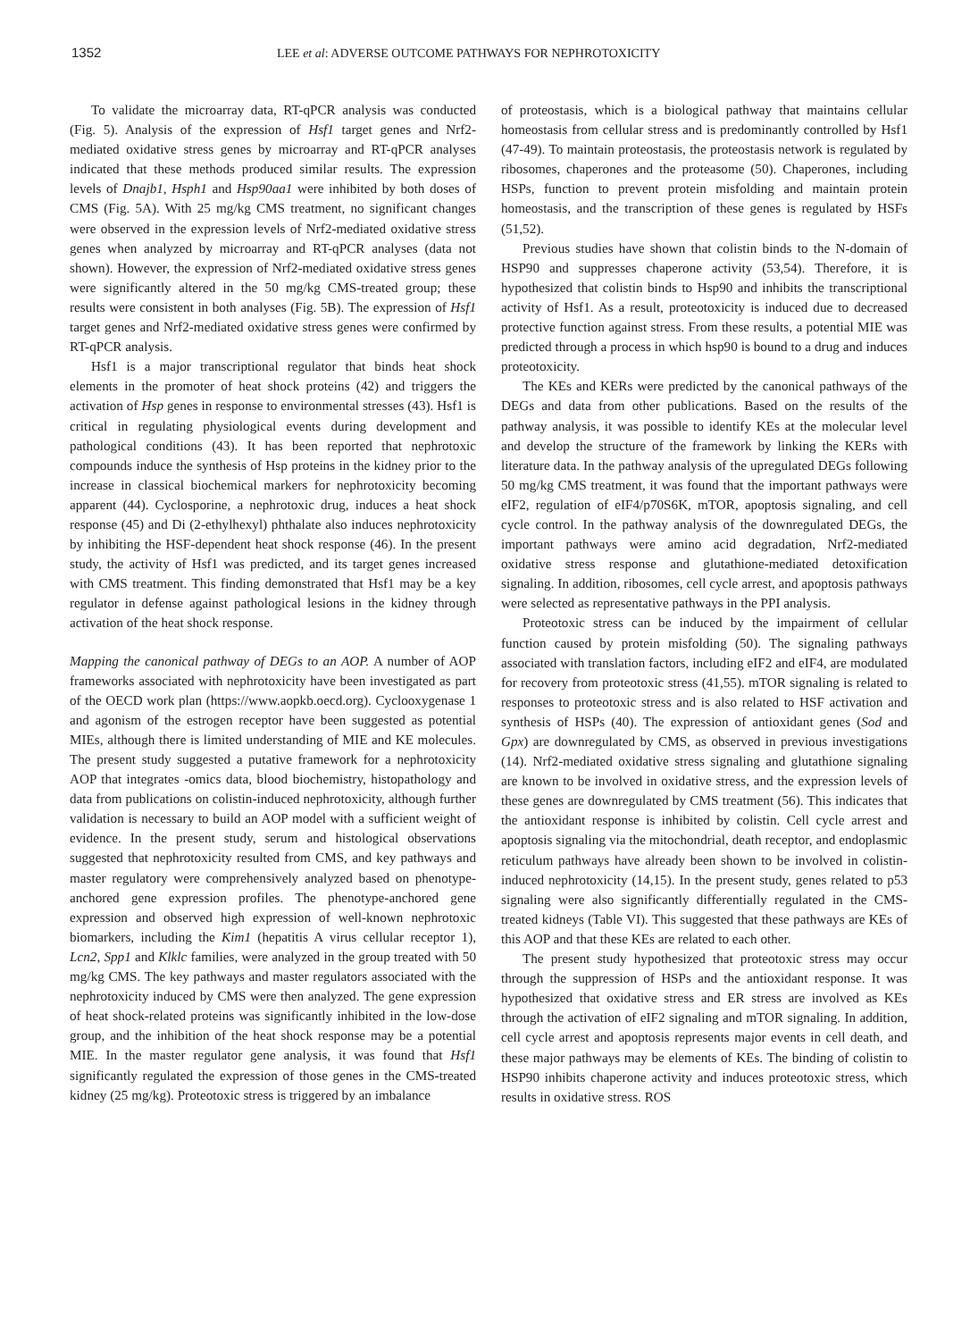1352 LEE et al: ADVERSE OUTCOME PATHWAYS FOR NEPHROTOXICITY
To validate the microarray data, RT-qPCR analysis was conducted (Fig. 5). Analysis of the expression of Hsf1 target genes and Nrf2-mediated oxidative stress genes by microarray and RT-qPCR analyses indicated that these methods produced similar results. The expression levels of Dnajb1, Hsph1 and Hsp90aa1 were inhibited by both doses of CMS (Fig. 5A). With 25 mg/kg CMS treatment, no significant changes were observed in the expression levels of Nrf2-mediated oxidative stress genes when analyzed by microarray and RT-qPCR analyses (data not shown). However, the expression of Nrf2-mediated oxidative stress genes were significantly altered in the 50 mg/kg CMS-treated group; these results were consistent in both analyses (Fig. 5B). The expression of Hsf1 target genes and Nrf2-mediated oxidative stress genes were confirmed by RT-qPCR analysis.
Hsf1 is a major transcriptional regulator that binds heat shock elements in the promoter of heat shock proteins (42) and triggers the activation of Hsp genes in response to environmental stresses (43). Hsf1 is critical in regulating physiological events during development and pathological conditions (43). It has been reported that nephrotoxic compounds induce the synthesis of Hsp proteins in the kidney prior to the increase in classical biochemical markers for nephrotoxicity becoming apparent (44). Cyclosporine, a nephrotoxic drug, induces a heat shock response (45) and Di (2-ethylhexyl) phthalate also induces nephrotoxicity by inhibiting the HSF-dependent heat shock response (46). In the present study, the activity of Hsf1 was predicted, and its target genes increased with CMS treatment. This finding demonstrated that Hsf1 may be a key regulator in defense against pathological lesions in the kidney through activation of the heat shock response.
Mapping the canonical pathway of DEGs to an AOP. A number of AOP frameworks associated with nephrotoxicity have been investigated as part of the OECD work plan (https://www.aopkb.oecd.org). Cyclooxygenase 1 and agonism of the estrogen receptor have been suggested as potential MIEs, although there is limited understanding of MIE and KE molecules. The present study suggested a putative framework for a nephrotoxicity AOP that integrates -omics data, blood biochemistry, histopathology and data from publications on colistin-induced nephrotoxicity, although further validation is necessary to build an AOP model with a sufficient weight of evidence. In the present study, serum and histological observations suggested that nephrotoxicity resulted from CMS, and key pathways and master regulatory were comprehensively analyzed based on phenotype-anchored gene expression profiles. The phenotype-anchored gene expression and observed high expression of well-known nephrotoxic biomarkers, including the Kim1 (hepatitis A virus cellular receptor 1), Lcn2, Spp1 and Klklc families, were analyzed in the group treated with 50 mg/kg CMS. The key pathways and master regulators associated with the nephrotoxicity induced by CMS were then analyzed. The gene expression of heat shock-related proteins was significantly inhibited in the low-dose group, and the inhibition of the heat shock response may be a potential MIE. In the master regulator gene analysis, it was found that Hsf1 significantly regulated the expression of those genes in the CMS-treated kidney (25 mg/kg). Proteotoxic stress is triggered by an imbalance
of proteostasis, which is a biological pathway that maintains cellular homeostasis from cellular stress and is predominantly controlled by Hsf1 (47-49). To maintain proteostasis, the proteostasis network is regulated by ribosomes, chaperones and the proteasome (50). Chaperones, including HSPs, function to prevent protein misfolding and maintain protein homeostasis, and the transcription of these genes is regulated by HSFs (51,52).
Previous studies have shown that colistin binds to the N-domain of HSP90 and suppresses chaperone activity (53,54). Therefore, it is hypothesized that colistin binds to Hsp90 and inhibits the transcriptional activity of Hsf1. As a result, proteotoxicity is induced due to decreased protective function against stress. From these results, a potential MIE was predicted through a process in which hsp90 is bound to a drug and induces proteotoxicity.
The KEs and KERs were predicted by the canonical pathways of the DEGs and data from other publications. Based on the results of the pathway analysis, it was possible to identify KEs at the molecular level and develop the structure of the framework by linking the KERs with literature data. In the pathway analysis of the upregulated DEGs following 50 mg/kg CMS treatment, it was found that the important pathways were eIF2, regulation of eIF4/p70S6K, mTOR, apoptosis signaling, and cell cycle control. In the pathway analysis of the downregulated DEGs, the important pathways were amino acid degradation, Nrf2-mediated oxidative stress response and glutathione-mediated detoxification signaling. In addition, ribosomes, cell cycle arrest, and apoptosis pathways were selected as representative pathways in the PPI analysis.
Proteotoxic stress can be induced by the impairment of cellular function caused by protein misfolding (50). The signaling pathways associated with translation factors, including eIF2 and eIF4, are modulated for recovery from proteotoxic stress (41,55). mTOR signaling is related to responses to proteotoxic stress and is also related to HSF activation and synthesis of HSPs (40). The expression of antioxidant genes (Sod and Gpx) are downregulated by CMS, as observed in previous investigations (14). Nrf2-mediated oxidative stress signaling and glutathione signaling are known to be involved in oxidative stress, and the expression levels of these genes are downregulated by CMS treatment (56). This indicates that the antioxidant response is inhibited by colistin. Cell cycle arrest and apoptosis signaling via the mitochondrial, death receptor, and endoplasmic reticulum pathways have already been shown to be involved in colistin-induced nephrotoxicity (14,15). In the present study, genes related to p53 signaling were also significantly differentially regulated in the CMS-treated kidneys (Table VI). This suggested that these pathways are KEs of this AOP and that these KEs are related to each other.
The present study hypothesized that proteotoxic stress may occur through the suppression of HSPs and the antioxidant response. It was hypothesized that oxidative stress and ER stress are involved as KEs through the activation of eIF2 signaling and mTOR signaling. In addition, cell cycle arrest and apoptosis represents major events in cell death, and these major pathways may be elements of KEs. The binding of colistin to HSP90 inhibits chaperone activity and induces proteotoxic stress, which results in oxidative stress. ROS